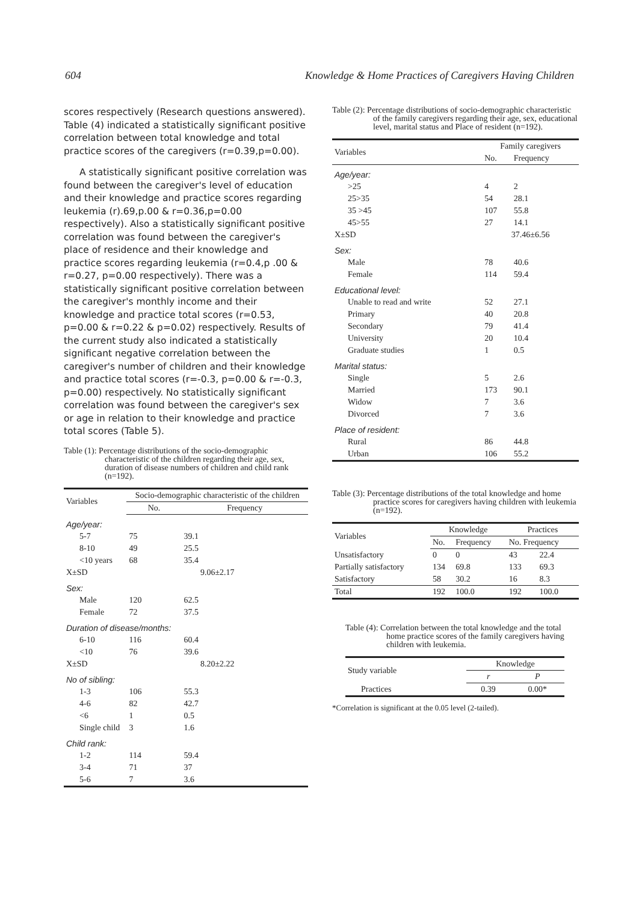604 Knowledge & Home Practices of Caregivers Having Children
scores respectively (Research questions answered). Table (4) indicated a statistically significant positive correlation between total knowledge and total practice scores of the caregivers (r=0.39,p=0.00).
A statistically significant positive correlation was found between the caregiver's level of education and their knowledge and practice scores regarding leukemia (r).69,p.00 & r=0.36,p=0.00 respectively). Also a statistically significant positive correlation was found between the caregiver's place of residence and their knowledge and practice scores regarding leukemia (r=0.4,p .00 & r=0.27, p=0.00 respectively). There was a statistically significant positive correlation between the caregiver's monthly income and their knowledge and practice total scores (r=0.53, p=0.00 & r=0.22 & p=0.02) respectively. Results of the current study also indicated a statistically significant negative correlation between the caregiver's number of children and their knowledge and practice total scores (r=-0.3, p=0.00 & r=-0.3, p=0.00) respectively. No statistically significant correlation was found between the caregiver's sex or age in relation to their knowledge and practice total scores (Table 5).
Table (1): Percentage distributions of the socio-demographic characteristic of the children regarding their age, sex, duration of disease numbers of children and child rank (n=192).
| Variables | Socio-demographic characteristic of the children | |
| --- | --- | --- |
| | No. | Frequency |
| Age/year: | | |
| 5-7 | 75 | 39.1 |
| 8-10 | 49 | 25.5 |
| <10 years | 68 | 35.4 |
| X±SD | 9.06±2.17 | |
| Sex: | | |
| Male | 120 | 62.5 |
| Female | 72 | 37.5 |
| Duration of disease/months: | | |
| 6-10 | 116 | 60.4 |
| <10 | 76 | 39.6 |
| X±SD | 8.20±2.22 | |
| No of sibling: | | |
| 1-3 | 106 | 55.3 |
| 4-6 | 82 | 42.7 |
| <6 | 1 | 0.5 |
| Single child | 3 | 1.6 |
| Child rank: | | |
| 1-2 | 114 | 59.4 |
| 3-4 | 71 | 37 |
| 5-6 | 7 | 3.6 |
Table (2): Percentage distributions of socio-demographic characteristic of the family caregivers regarding their age, sex, educational level, marital status and Place of resident (n=192).
| Variables | Family caregivers | |
| --- | --- | --- |
| | No. | Frequency |
| Age/year: | | |
| >25 | 4 | 2 |
| 25>35 | 54 | 28.1 |
| 35 >45 | 107 | 55.8 |
| 45>55 | 27 | 14.1 |
| X±SD | 37.46±6.56 | |
| Sex: | | |
| Male | 78 | 40.6 |
| Female | 114 | 59.4 |
| Educational level: | | |
| Unable to read and write | 52 | 27.1 |
| Primary | 40 | 20.8 |
| Secondary | 79 | 41.4 |
| University | 20 | 10.4 |
| Graduate studies | 1 | 0.5 |
| Marital status: | | |
| Single | 5 | 2.6 |
| Married | 173 | 90.1 |
| Widow | 7 | 3.6 |
| Divorced | 7 | 3.6 |
| Place of resident: | | |
| Rural | 86 | 44.8 |
| Urban | 106 | 55.2 |
Table (3): Percentage distributions of the total knowledge and home practice scores for caregivers having children with leukemia (n=192).
| Variables | Knowledge | | Practices | |
| --- | --- | --- | --- | --- |
| | No. | Frequency | No. Frequency | |
| Unsatisfactory | 0 | 0 | 43 | 22.4 |
| Partially satisfactory | 134 | 69.8 | 133 | 69.3 |
| Satisfactory | 58 | 30.2 | 16 | 8.3 |
| Total | 192 | 100.0 | 192 | 100.0 |
Table (4): Correlation between the total knowledge and the total home practice scores of the family caregivers having children with leukemia.
| Study variable | Knowledge | |
| --- | --- | --- |
| | r | P |
| Practices | 0.39 | 0.00* |
*Correlation is significant at the 0.05 level (2-tailed).